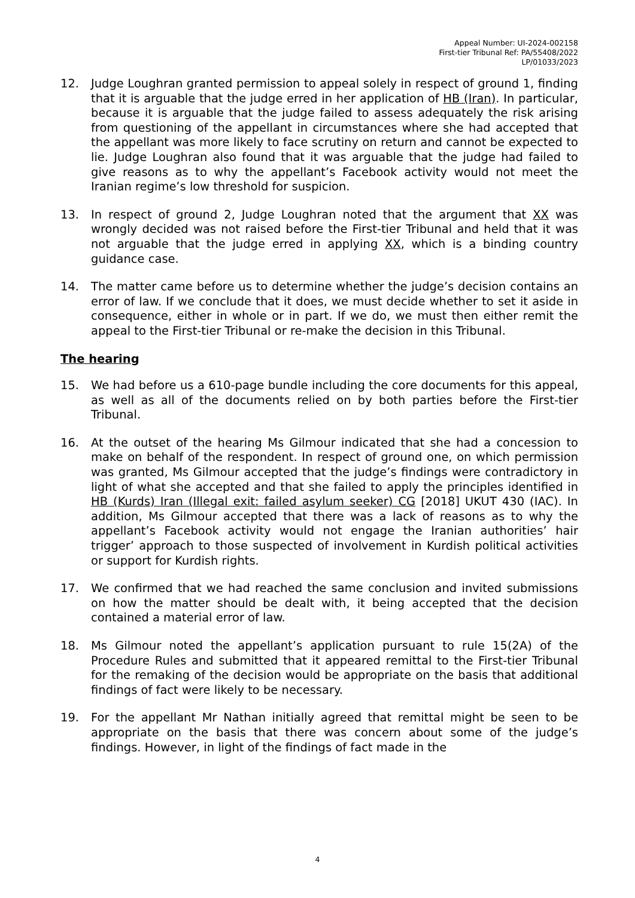Appeal Number: UI-2024-002158
First-tier Tribunal Ref: PA/55408/2022
LP/01033/2023
12. Judge Loughran granted permission to appeal solely in respect of ground 1, finding that it is arguable that the judge erred in her application of HB (Iran). In particular, because it is arguable that the judge failed to assess adequately the risk arising from questioning of the appellant in circumstances where she had accepted that the appellant was more likely to face scrutiny on return and cannot be expected to lie. Judge Loughran also found that it was arguable that the judge had failed to give reasons as to why the appellant’s Facebook activity would not meet the Iranian regime’s low threshold for suspicion.
13. In respect of ground 2, Judge Loughran noted that the argument that XX was wrongly decided was not raised before the First-tier Tribunal and held that it was not arguable that the judge erred in applying XX, which is a binding country guidance case.
14. The matter came before us to determine whether the judge’s decision contains an error of law. If we conclude that it does, we must decide whether to set it aside in consequence, either in whole or in part. If we do, we must then either remit the appeal to the First-tier Tribunal or re-make the decision in this Tribunal.
The hearing
15. We had before us a 610-page bundle including the core documents for this appeal, as well as all of the documents relied on by both parties before the First-tier Tribunal.
16. At the outset of the hearing Ms Gilmour indicated that she had a concession to make on behalf of the respondent. In respect of ground one, on which permission was granted, Ms Gilmour accepted that the judge’s findings were contradictory in light of what she accepted and that she failed to apply the principles identified in HB (Kurds) Iran (Illegal exit: failed asylum seeker) CG [2018] UKUT 430 (IAC). In addition, Ms Gilmour accepted that there was a lack of reasons as to why the appellant’s Facebook activity would not engage the Iranian authorities’ hair trigger’ approach to those suspected of involvement in Kurdish political activities or support for Kurdish rights.
17. We confirmed that we had reached the same conclusion and invited submissions on how the matter should be dealt with, it being accepted that the decision contained a material error of law.
18. Ms Gilmour noted the appellant’s application pursuant to rule 15(2A) of the Procedure Rules and submitted that it appeared remittal to the First-tier Tribunal for the remaking of the decision would be appropriate on the basis that additional findings of fact were likely to be necessary.
19. For the appellant Mr Nathan initially agreed that remittal might be seen to be appropriate on the basis that there was concern about some of the judge’s findings. However, in light of the findings of fact made in the
4